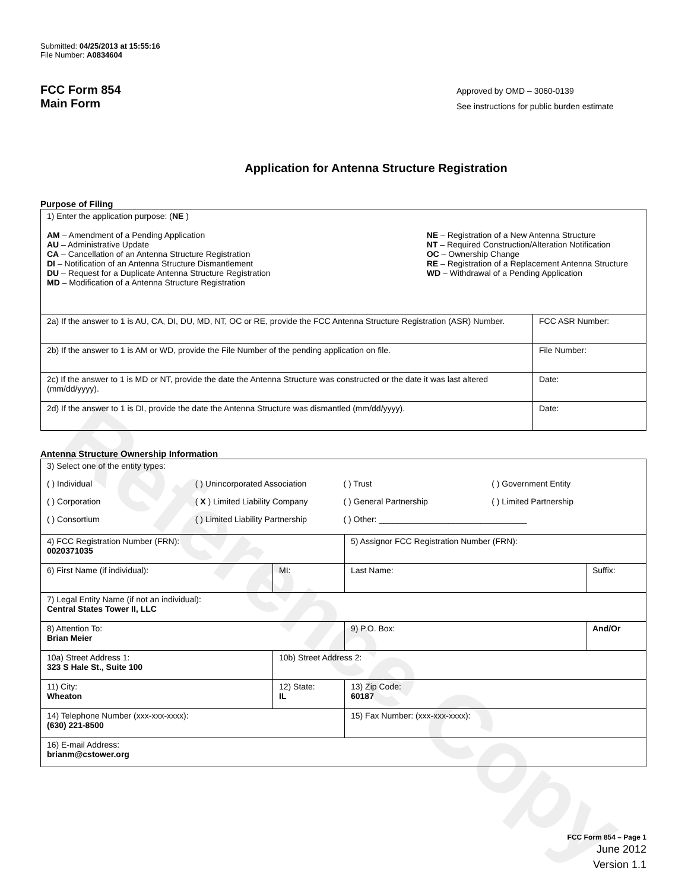Reference Copy
Submitted: 04/25/2013 at 15:55:16
File Number: A0834604
FCC Form 854
Main Form
Approved by OMD – 3060-0139
See instructions for public burden estimate
Application for Antenna Structure Registration
Purpose of Filing
| 1) Enter the application purpose: ( NE ) AM – Amendment of a Pending Application AU – Administrative Update CA – Cancellation of an Antenna Structure Registration DI – Notification of an Antenna Structure Dismantlement DU – Request for a Duplicate Antenna Structure Registration MD – Modification of a Antenna Structure Registration NE – Registration of a New Antenna Structure NT – Required Construction/Alteration Notification OC – Ownership Change RE – Registration of a Replacement Antenna Structure WD – Withdrawal of a Pending Application | |
| 2a) If the answer to 1 is AU, CA, DI, DU, MD, NT, OC or RE, provide the FCC Antenna Structure Registration (ASR) Number. | FCC ASR Number: |
| 2b) If the answer to 1 is AM or WD, provide the File Number of the pending application on file. | File Number: |
| 2c) If the answer to 1 is MD or NT, provide the date the Antenna Structure was constructed or the date it was last altered (mm/dd/yyyy). | Date: |
| 2d) If the answer to 1 is DI, provide the date the Antenna Structure was dismantled (mm/dd/yyyy). | Date: |
Antenna Structure Ownership Information
| 3) Select one of the entity types: ( ) Individual ( ) Unincorporated Association ( ) Trust ( ) Government Entity ( ) Corporation ( X ) Limited Liability Company ( ) General Partnership ( ) Limited Partnership ( ) Consortium ( ) Limited Liability Partnership ( ) Other: ________________________________ | | | |
| 4) FCC Registration Number (FRN): 0020371035 | | 5) Assignor FCC Registration Number (FRN): | |
| 6) First Name (if individual): | MI: | Last Name: | Suffix: |
| 7) Legal Entity Name (if not an individual): Central States Tower II, LLC | | | |
| 8) Attention To: Brian Meier | | 9) P.O. Box: | And/Or |
| 10a) Street Address 1: 323 S Hale St., Suite 100 | 10b) Street Address 2: | | |
| 11) City: Wheaton | 12) State: IL | 13) Zip Code: 60187 | |
| 14) Telephone Number (xxx-xxx-xxxx): (630) 221-8500 | | 15) Fax Number: (xxx-xxx-xxxx): | |
| 16) E-mail Address: brianm@cstower.org | | | |
FCC Form 854 – Page 1
June 2012
Version 1.1